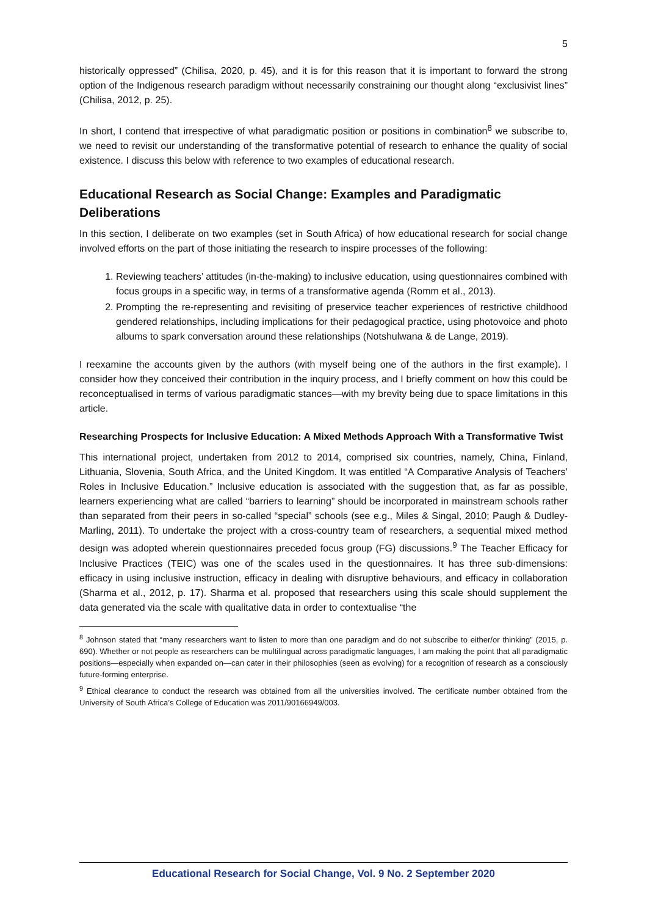5
historically oppressed” (Chilisa, 2020, p. 45), and it is for this reason that it is important to forward the strong option of the Indigenous research paradigm without necessarily constraining our thought along “exclusivist lines” (Chilisa, 2012, p. 25).
In short, I contend that irrespective of what paradigmatic position or positions in combination<sup>8</sup> we subscribe to, we need to revisit our understanding of the transformative potential of research to enhance the quality of social existence. I discuss this below with reference to two examples of educational research.
Educational Research as Social Change: Examples and Paradigmatic Deliberations
In this section, I deliberate on two examples (set in South Africa) of how educational research for social change involved efforts on the part of those initiating the research to inspire processes of the following:
1. Reviewing teachers’ attitudes (in-the-making) to inclusive education, using questionnaires combined with focus groups in a specific way, in terms of a transformative agenda (Romm et al., 2013).
2. Prompting the re-representing and revisiting of preservice teacher experiences of restrictive childhood gendered relationships, including implications for their pedagogical practice, using photovoice and photo albums to spark conversation around these relationships (Notshulwana & de Lange, 2019).
I reexamine the accounts given by the authors (with myself being one of the authors in the first example). I consider how they conceived their contribution in the inquiry process, and I briefly comment on how this could be reconceptualised in terms of various paradigmatic stances—with my brevity being due to space limitations in this article.
Researching Prospects for Inclusive Education: A Mixed Methods Approach With a Transformative Twist
This international project, undertaken from 2012 to 2014, comprised six countries, namely, China, Finland, Lithuania, Slovenia, South Africa, and the United Kingdom. It was entitled “A Comparative Analysis of Teachers’ Roles in Inclusive Education.” Inclusive education is associated with the suggestion that, as far as possible, learners experiencing what are called “barriers to learning” should be incorporated in mainstream schools rather than separated from their peers in so-called “special” schools (see e.g., Miles & Singal, 2010; Paugh & Dudley-Marling, 2011). To undertake the project with a cross-country team of researchers, a sequential mixed method design was adopted wherein questionnaires preceded focus group (FG) discussions.<sup>9</sup> The Teacher Efficacy for Inclusive Practices (TEIC) was one of the scales used in the questionnaires. It has three sub-dimensions: efficacy in using inclusive instruction, efficacy in dealing with disruptive behaviours, and efficacy in collaboration (Sharma et al., 2012, p. 17). Sharma et al. proposed that researchers using this scale should supplement the data generated via the scale with qualitative data in order to contextualise “the
<sup>8</sup> Johnson stated that “many researchers want to listen to more than one paradigm and do not subscribe to either/or thinking” (2015, p. 690). Whether or not people as researchers can be multilingual across paradigmatic languages, I am making the point that all paradigmatic positions—especially when expanded on—can cater in their philosophies (seen as evolving) for a recognition of research as a consciously future-forming enterprise.
<sup>9</sup> Ethical clearance to conduct the research was obtained from all the universities involved. The certificate number obtained from the University of South Africa’s College of Education was 2011/90166949/003.
Educational Research for Social Change, Vol. 9 No. 2 September 2020